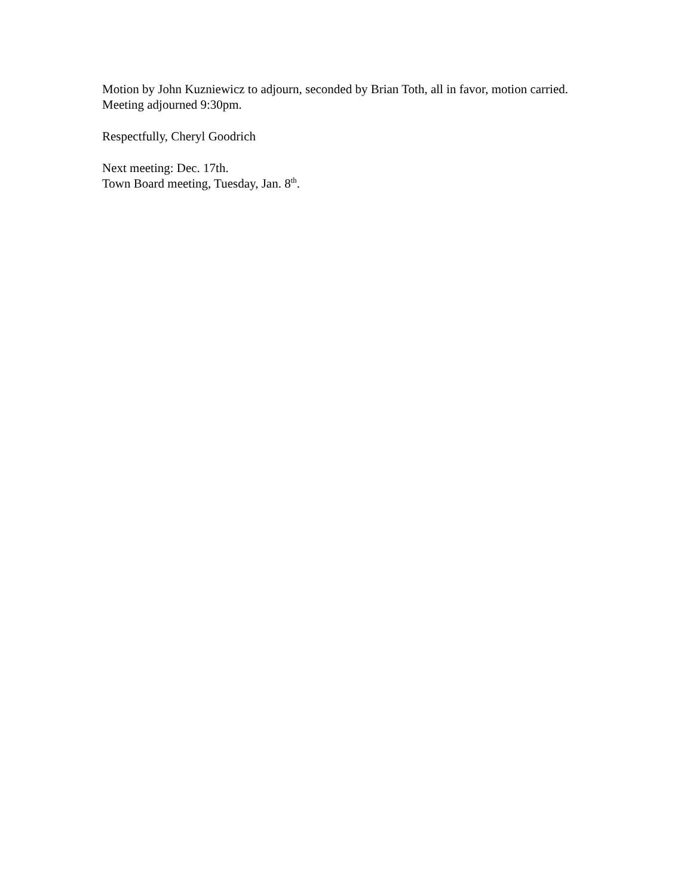Motion by John Kuzniewicz to adjourn, seconded by Brian Toth, all in favor, motion carried. Meeting adjourned 9:30pm.
Respectfully, Cheryl Goodrich
Next meeting: Dec. 17th.
Town Board meeting, Tuesday, Jan. 8<sup>th</sup>.